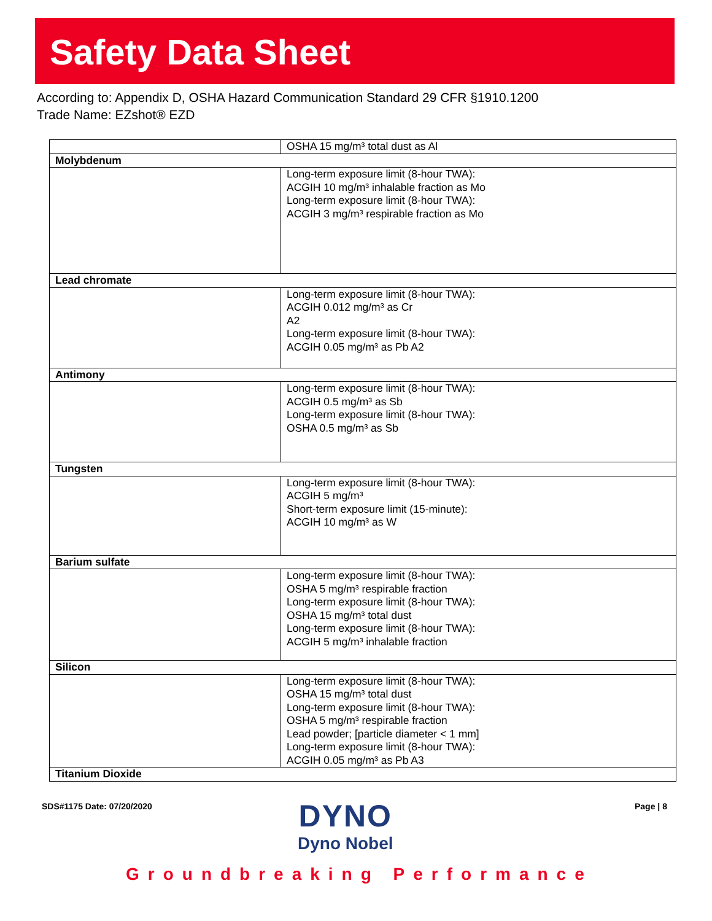Safety Data Sheet
According to: Appendix D, OSHA Hazard Communication Standard 29 CFR §1910.1200
Trade Name: EZshot® EZD
| | OSHA 15 mg/m³ total dust as Al |
| Molybdenum | |
| | Long-term exposure limit (8-hour TWA): ACGIH 10 mg/m³ inhalable fraction as Mo Long-term exposure limit (8-hour TWA): ACGIH 3 mg/m³ respirable fraction as Mo |
| Lead chromate | |
| | Long-term exposure limit (8-hour TWA): ACGIH 0.012 mg/m³ as Cr A2 Long-term exposure limit (8-hour TWA): ACGIH 0.05 mg/m³ as Pb A2 |
| Antimony | |
| | Long-term exposure limit (8-hour TWA): ACGIH 0.5 mg/m³ as Sb Long-term exposure limit (8-hour TWA): OSHA 0.5 mg/m³ as Sb |
| Tungsten | |
| | Long-term exposure limit (8-hour TWA): ACGIH 5 mg/m³ Short-term exposure limit (15-minute): ACGIH 10 mg/m³ as W |
| Barium sulfate | |
| | Long-term exposure limit (8-hour TWA): OSHA 5 mg/m³ respirable fraction Long-term exposure limit (8-hour TWA): OSHA 15 mg/m³ total dust Long-term exposure limit (8-hour TWA): ACGIH 5 mg/m³ inhalable fraction |
| Silicon | |
| | Long-term exposure limit (8-hour TWA): OSHA 15 mg/m³ total dust Long-term exposure limit (8-hour TWA): OSHA 5 mg/m³ respirable fraction Lead powder; [particle diameter < 1 mm] Long-term exposure limit (8-hour TWA): ACGIH 0.05 mg/m³ as Pb A3 |
| Titanium Dioxide | |
SDS#1175 Date: 07/20/2020
DYNO
Dyno Nobel
Page | 8
Groundbreaking Performance